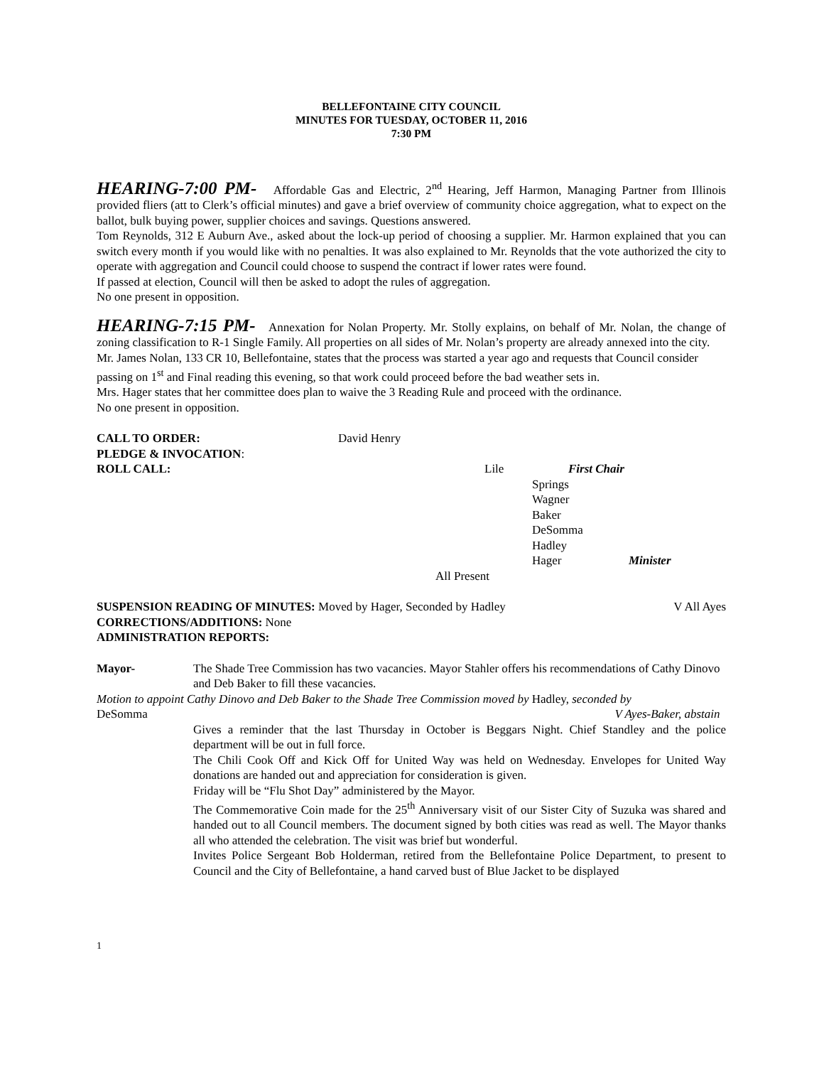BELLEFONTAINE CITY COUNCIL
MINUTES FOR TUESDAY, OCTOBER 11, 2016
7:30 PM
HEARING-7:00 PM- Affordable Gas and Electric, 2<sup>nd</sup> Hearing, Jeff Harmon, Managing Partner from Illinois provided fliers (att to Clerk’s official minutes) and gave a brief overview of community choice aggregation, what to expect on the ballot, bulk buying power, supplier choices and savings. Questions answered.
Tom Reynolds, 312 E Auburn Ave., asked about the lock-up period of choosing a supplier. Mr. Harmon explained that you can switch every month if you would like with no penalties. It was also explained to Mr. Reynolds that the vote authorized the city to operate with aggregation and Council could choose to suspend the contract if lower rates were found.
If passed at election, Council will then be asked to adopt the rules of aggregation.
No one present in opposition.
HEARING-7:15 PM- Annexation for Nolan Property. Mr. Stolly explains, on behalf of Mr. Nolan, the change of zoning classification to R-1 Single Family. All properties on all sides of Mr. Nolan’s property are already annexed into the city.
Mr. James Nolan, 133 CR 10, Bellefontaine, states that the process was started a year ago and requests that Council consider passing on 1<sup>st</sup> and Final reading this evening, so that work could proceed before the bad weather sets in.
Mrs. Hager states that her committee does plan to waive the 3 Reading Rule and proceed with the ordinance.
No one present in opposition.
CALL TO ORDER: David Henry
PLEDGE & INVOCATION:
ROLL CALL: Lile First Chair
Springs
Wagner
Baker
DeSomma
Hadley
Hager Minister
All Present
SUSPENSION READING OF MINUTES: Moved by Hager, Seconded by Hadley V All Ayes
CORRECTIONS/ADDITIONS: None
ADMINISTRATION REPORTS:
Mayor- The Shade Tree Commission has two vacancies. Mayor Stahler offers his recommendations of Cathy Dinovo and Deb Baker to fill these vacancies.
Motion to appoint Cathy Dinovo and Deb Baker to the Shade Tree Commission moved by Hadley, seconded by
DeSomma V Ayes-Baker, abstain
Gives a reminder that the last Thursday in October is Beggars Night. Chief Standley and the police department will be out in full force.
The Chili Cook Off and Kick Off for United Way was held on Wednesday. Envelopes for United Way donations are handed out and appreciation for consideration is given.
Friday will be “Flu Shot Day” administered by the Mayor.
The Commemorative Coin made for the 25<sup>th</sup> Anniversary visit of our Sister City of Suzuka was shared and handed out to all Council members. The document signed by both cities was read as well. The Mayor thanks all who attended the celebration. The visit was brief but wonderful.
Invites Police Sergeant Bob Holderman, retired from the Bellefontaine Police Department, to present to Council and the City of Bellefontaine, a hand carved bust of Blue Jacket to be displayed
1